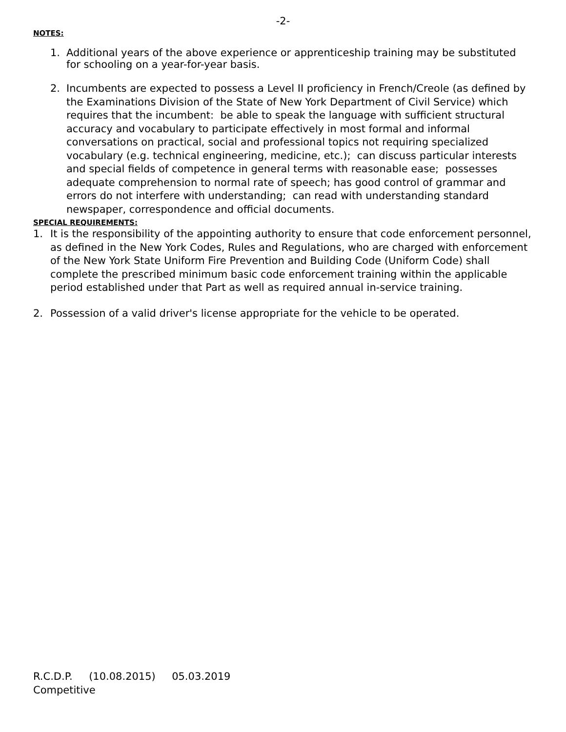-2-
NOTES:
1. Additional years of the above experience or apprenticeship training may be substituted for schooling on a year-for-year basis.
2. Incumbents are expected to possess a Level II proficiency in French/Creole (as defined by the Examinations Division of the State of New York Department of Civil Service) which requires that the incumbent: be able to speak the language with sufficient structural accuracy and vocabulary to participate effectively in most formal and informal conversations on practical, social and professional topics not requiring specialized vocabulary (e.g. technical engineering, medicine, etc.); can discuss particular interests and special fields of competence in general terms with reasonable ease; possesses adequate comprehension to normal rate of speech; has good control of grammar and errors do not interfere with understanding; can read with understanding standard newspaper, correspondence and official documents.
SPECIAL REQUIREMENTS:
1. It is the responsibility of the appointing authority to ensure that code enforcement personnel, as defined in the New York Codes, Rules and Regulations, who are charged with enforcement of the New York State Uniform Fire Prevention and Building Code (Uniform Code) shall complete the prescribed minimum basic code enforcement training within the applicable period established under that Part as well as required annual in-service training.
2. Possession of a valid driver's license appropriate for the vehicle to be operated.
R.C.D.P. (10.08.2015) 05.03.2019
Competitive